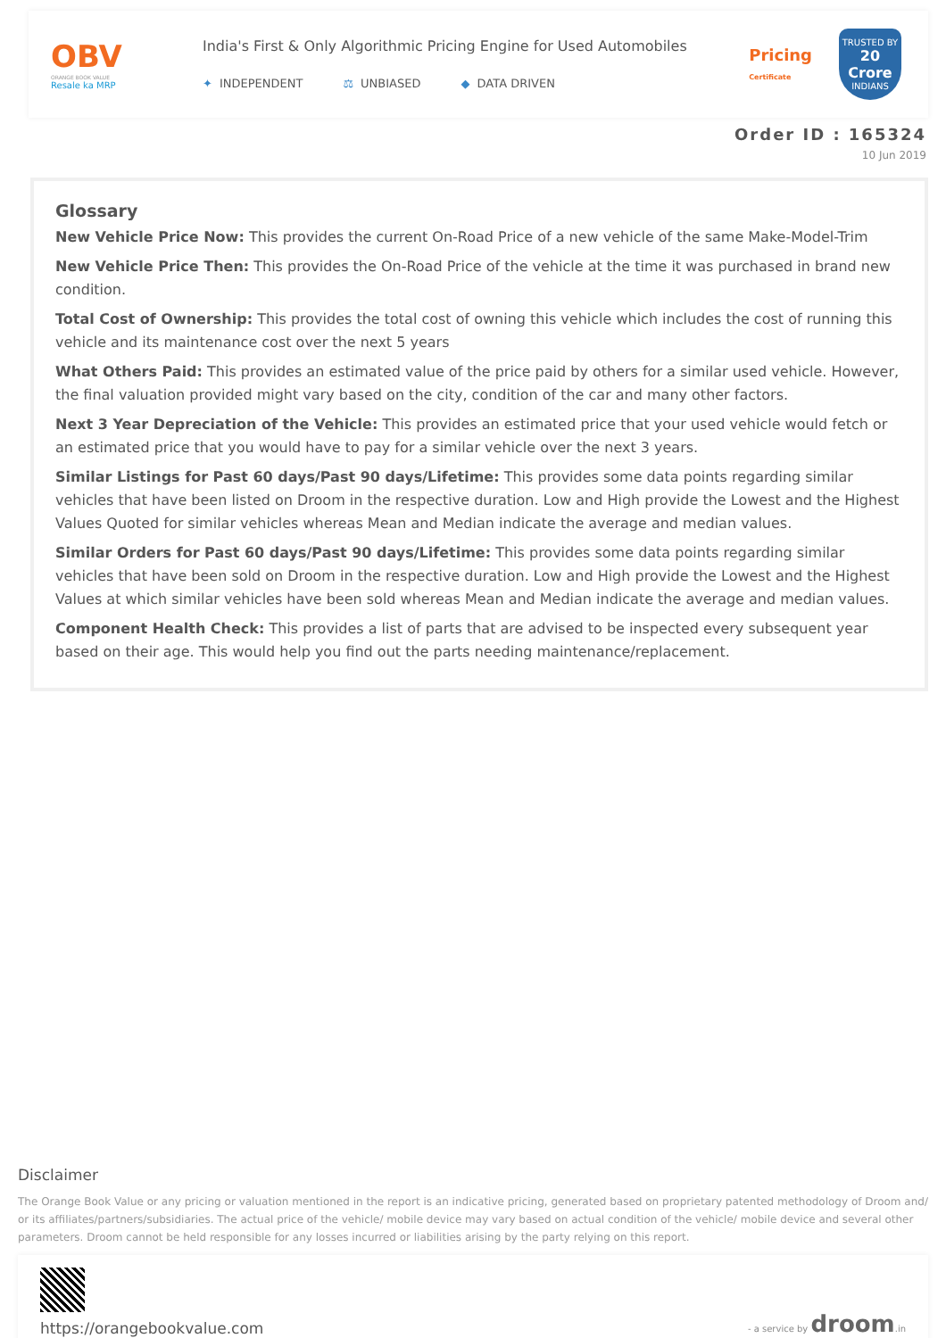OBV
ORANGE BOOK VALUE
Resale ka MRP
India's First & Only Algorithmic Pricing Engine for Used Automobiles
✦ INDEPENDENT ⚖ UNBIASED ◆ DATA DRIVEN
Pricing
Certificate
TRUSTED BY
20 Crore
INDIANS
Order ID : 165324
10 Jun 2019
Glossary
New Vehicle Price Now: This provides the current On-Road Price of a new vehicle of the same Make-Model-Trim
New Vehicle Price Then: This provides the On-Road Price of the vehicle at the time it was purchased in brand new condition.
Total Cost of Ownership: This provides the total cost of owning this vehicle which includes the cost of running this vehicle and its maintenance cost over the next 5 years
What Others Paid: This provides an estimated value of the price paid by others for a similar used vehicle. However, the final valuation provided might vary based on the city, condition of the car and many other factors.
Next 3 Year Depreciation of the Vehicle: This provides an estimated price that your used vehicle would fetch or an estimated price that you would have to pay for a similar vehicle over the next 3 years.
Similar Listings for Past 60 days/Past 90 days/Lifetime: This provides some data points regarding similar vehicles that have been listed on Droom in the respective duration. Low and High provide the Lowest and the Highest Values Quoted for similar vehicles whereas Mean and Median indicate the average and median values.
Similar Orders for Past 60 days/Past 90 days/Lifetime: This provides some data points regarding similar vehicles that have been sold on Droom in the respective duration. Low and High provide the Lowest and the Highest Values at which similar vehicles have been sold whereas Mean and Median indicate the average and median values.
Component Health Check: This provides a list of parts that are advised to be inspected every subsequent year based on their age. This would help you find out the parts needing maintenance/replacement.
Disclaimer
The Orange Book Value or any pricing or valuation mentioned in the report is an indicative pricing, generated based on proprietary patented methodology of Droom and/ or its affiliates/partners/subsidiaries. The actual price of the vehicle/ mobile device may vary based on actual condition of the vehicle/ mobile device and several other parameters. Droom cannot be held responsible for any losses incurred or liabilities arising by the party relying on this report.
https://orangebookvalue.com
- a service by droom.in